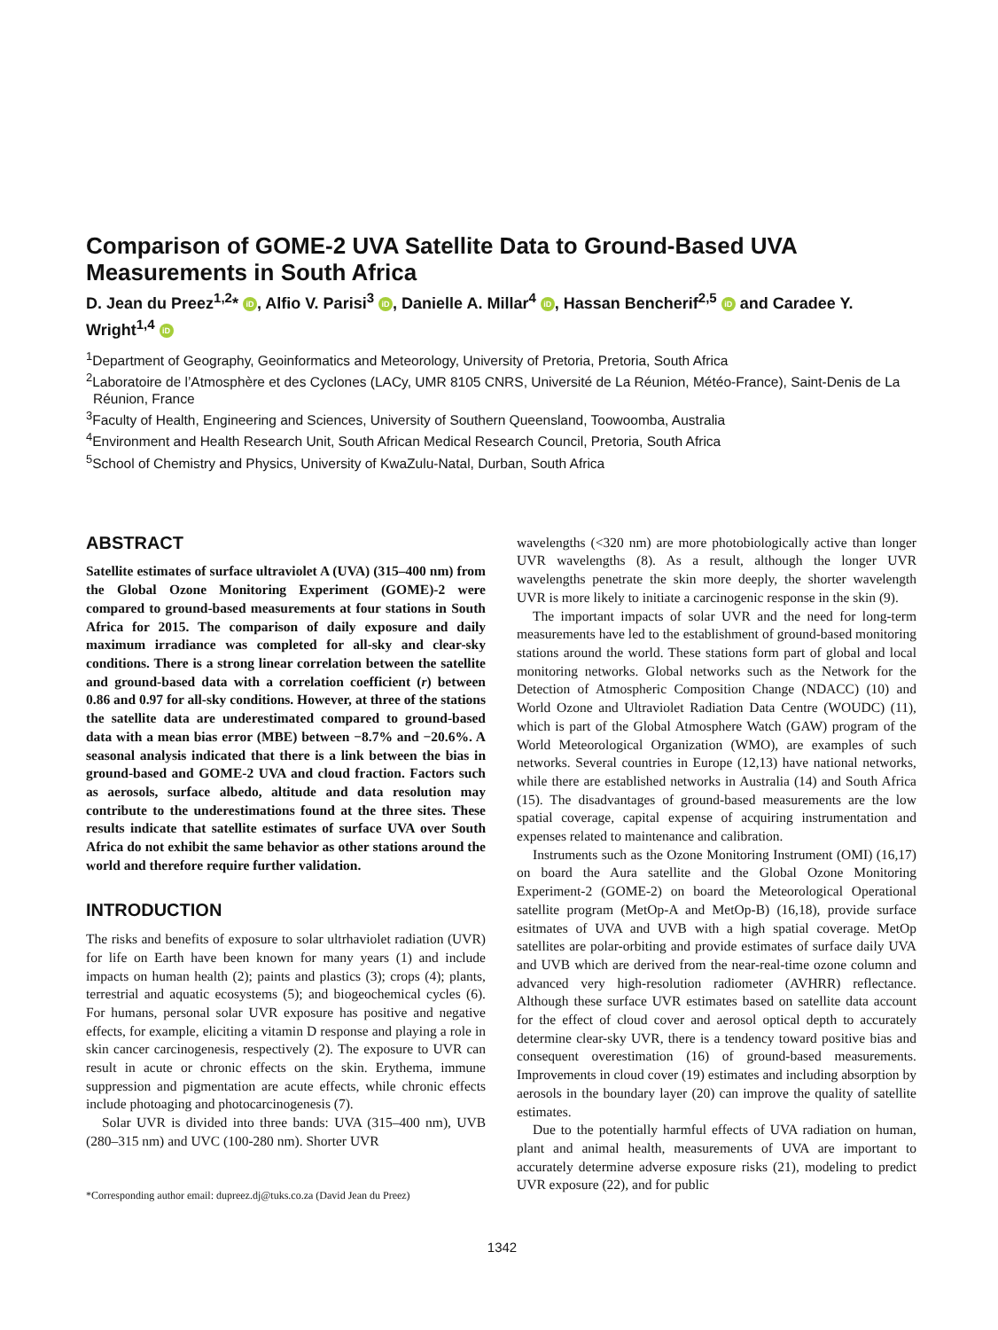Comparison of GOME-2 UVA Satellite Data to Ground-Based UVA Measurements in South Africa
D. Jean du Preez<sup>1,2</sup>* iD, Alfio V. Parisi<sup>3</sup> iD, Danielle A. Millar<sup>4</sup> iD, Hassan Bencherif<sup>2,5</sup> iD and Caradee Y. Wright<sup>1,4</sup> iD
<sup>1</sup> Department of Geography, Geoinformatics and Meteorology, University of Pretoria, Pretoria, South Africa
<sup>2</sup> Laboratoire de l’Atmosphère et des Cyclones (LACy, UMR 8105 CNRS, Université de La Réunion, Météo-France), Saint-Denis de La Réunion, France
<sup>3</sup> Faculty of Health, Engineering and Sciences, University of Southern Queensland, Toowoomba, Australia
<sup>4</sup> Environment and Health Research Unit, South African Medical Research Council, Pretoria, South Africa
<sup>5</sup> School of Chemistry and Physics, University of KwaZulu-Natal, Durban, South Africa
ABSTRACT
Satellite estimates of surface ultraviolet A (UVA) (315–400 nm) from the Global Ozone Monitoring Experiment (GOME)-2 were compared to ground-based measurements at four stations in South Africa for 2015. The comparison of daily exposure and daily maximum irradiance was completed for all-sky and clear-sky conditions. There is a strong linear correlation between the satellite and ground-based data with a correlation coefficient (r) between 0.86 and 0.97 for all-sky conditions. However, at three of the stations the satellite data are underestimated compared to ground-based data with a mean bias error (MBE) between −8.7% and −20.6%. A seasonal analysis indicated that there is a link between the bias in ground-based and GOME-2 UVA and cloud fraction. Factors such as aerosols, surface albedo, altitude and data resolution may contribute to the underestimations found at the three sites. These results indicate that satellite estimates of surface UVA over South Africa do not exhibit the same behavior as other stations around the world and therefore require further validation.
INTRODUCTION
The risks and benefits of exposure to solar ultrhaviolet radiation (UVR) for life on Earth have been known for many years (1) and include impacts on human health (2); paints and plastics (3); crops (4); plants, terrestrial and aquatic ecosystems (5); and biogeochemical cycles (6). For humans, personal solar UVR exposure has positive and negative effects, for example, eliciting a vitamin D response and playing a role in skin cancer carcinogenesis, respectively (2). The exposure to UVR can result in acute or chronic effects on the skin. Erythema, immune suppression and pigmentation are acute effects, while chronic effects include photoaging and photocarcinogenesis (7).
Solar UVR is divided into three bands: UVA (315–400 nm), UVB (280–315 nm) and UVC (100-280 nm). Shorter UVR
*Corresponding author email: dupreez.dj@tuks.co.za (David Jean du Preez)
wavelengths (<320 nm) are more photobiologically active than longer UVR wavelengths (8). As a result, although the longer UVR wavelengths penetrate the skin more deeply, the shorter wavelength UVR is more likely to initiate a carcinogenic response in the skin (9).
The important impacts of solar UVR and the need for long-term measurements have led to the establishment of ground-based monitoring stations around the world. These stations form part of global and local monitoring networks. Global networks such as the Network for the Detection of Atmospheric Composition Change (NDACC) (10) and World Ozone and Ultraviolet Radiation Data Centre (WOUDC) (11), which is part of the Global Atmosphere Watch (GAW) program of the World Meteorological Organization (WMO), are examples of such networks. Several countries in Europe (12,13) have national networks, while there are established networks in Australia (14) and South Africa (15). The disadvantages of ground-based measurements are the low spatial coverage, capital expense of acquiring instrumentation and expenses related to maintenance and calibration.
Instruments such as the Ozone Monitoring Instrument (OMI) (16,17) on board the Aura satellite and the Global Ozone Monitoring Experiment-2 (GOME-2) on board the Meteorological Operational satellite program (MetOp-A and MetOp-B) (16,18), provide surface esitmates of UVA and UVB with a high spatial coverage. MetOp satellites are polar-orbiting and provide estimates of surface daily UVA and UVB which are derived from the near-real-time ozone column and advanced very high-resolution radiometer (AVHRR) reflectance. Although these surface UVR estimates based on satellite data account for the effect of cloud cover and aerosol optical depth to accurately determine clear-sky UVR, there is a tendency toward positive bias and consequent overestimation (16) of ground-based measurements. Improvements in cloud cover (19) estimates and including absorption by aerosols in the boundary layer (20) can improve the quality of satellite estimates.
Due to the potentially harmful effects of UVA radiation on human, plant and animal health, measurements of UVA are important to accurately determine adverse exposure risks (21), modeling to predict UVR exposure (22), and for public
1342